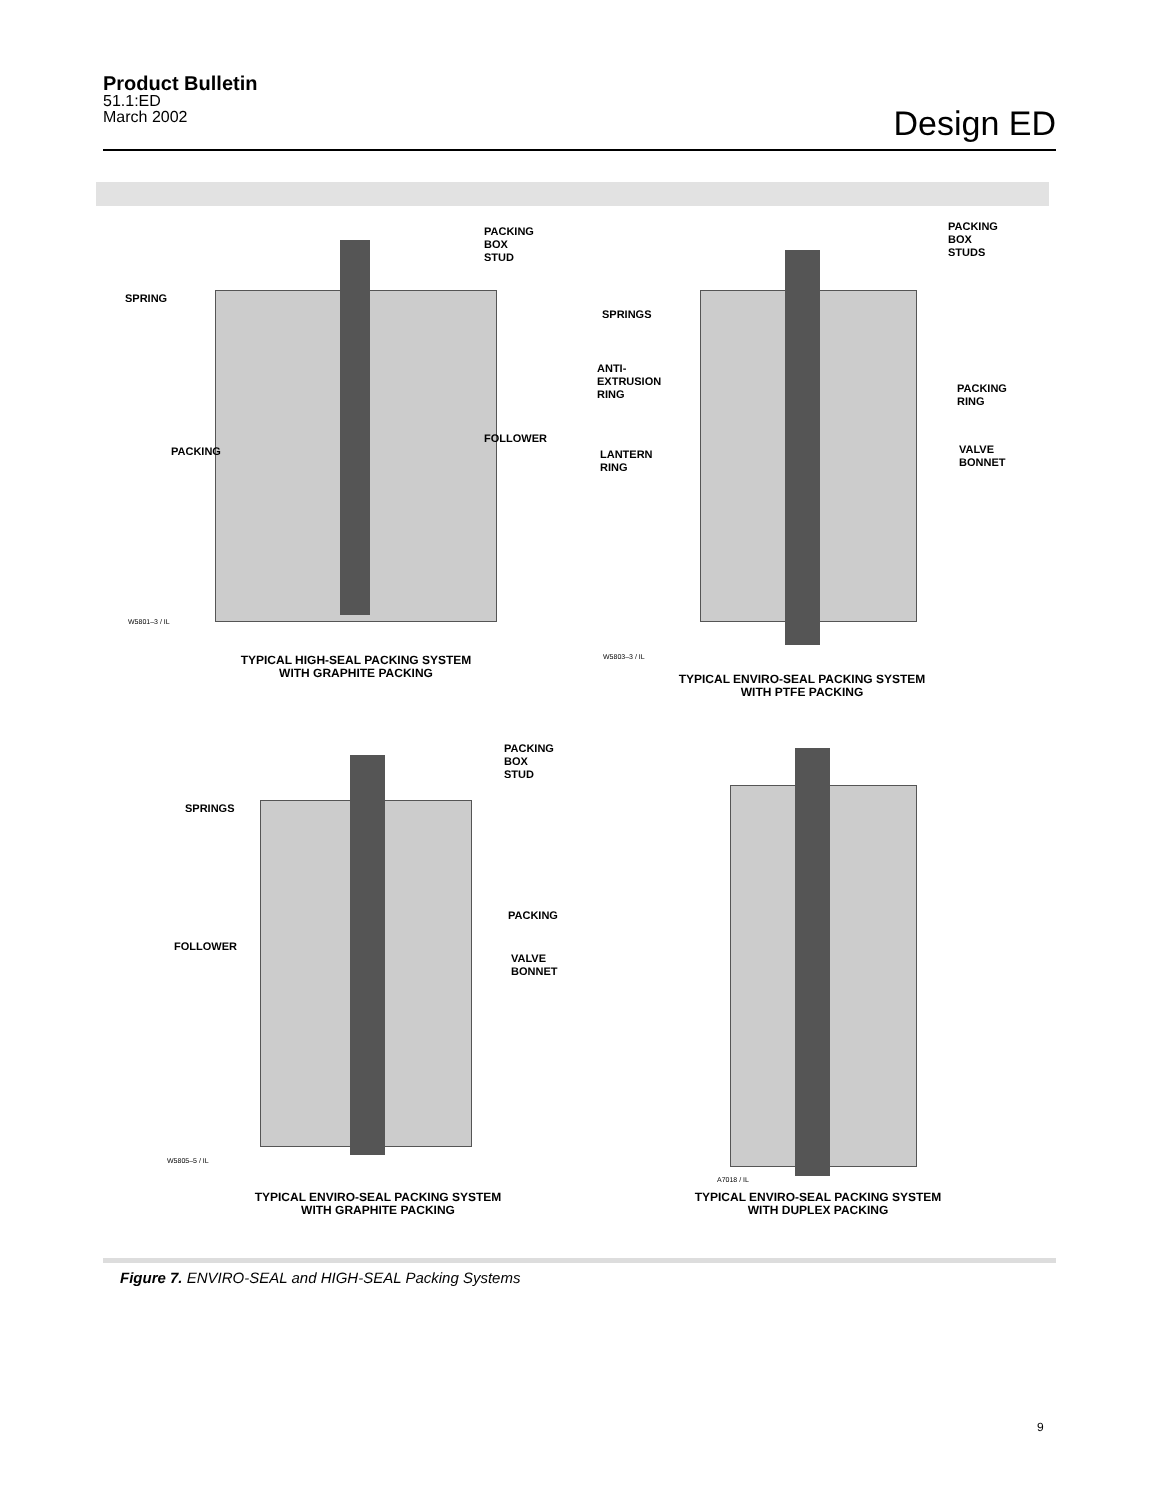Product Bulletin
51.1:ED
March 2002
Design ED
PACKING
BOX
STUD
SPRING
FOLLOWER
PACKING
W5801–3 / IL
TYPICAL HIGH-SEAL PACKING SYSTEM
WITH GRAPHITE PACKING
PACKING
BOX
STUDS
SPRINGS
ANTI-
EXTRUSION
RING
PACKING
RING
VALVE
BONNET
LANTERN
RING
W5803–3 / IL
TYPICAL ENVIRO-SEAL PACKING SYSTEM
WITH PTFE PACKING
PACKING
BOX
STUD
SPRINGS
PACKING
FOLLOWER
VALVE
BONNET
W5805–5 / IL
TYPICAL ENVIRO-SEAL PACKING SYSTEM
WITH GRAPHITE PACKING
A7018 / IL
TYPICAL ENVIRO-SEAL PACKING SYSTEM
WITH DUPLEX PACKING
Figure 7. ENVIRO-SEAL and HIGH-SEAL Packing Systems
9